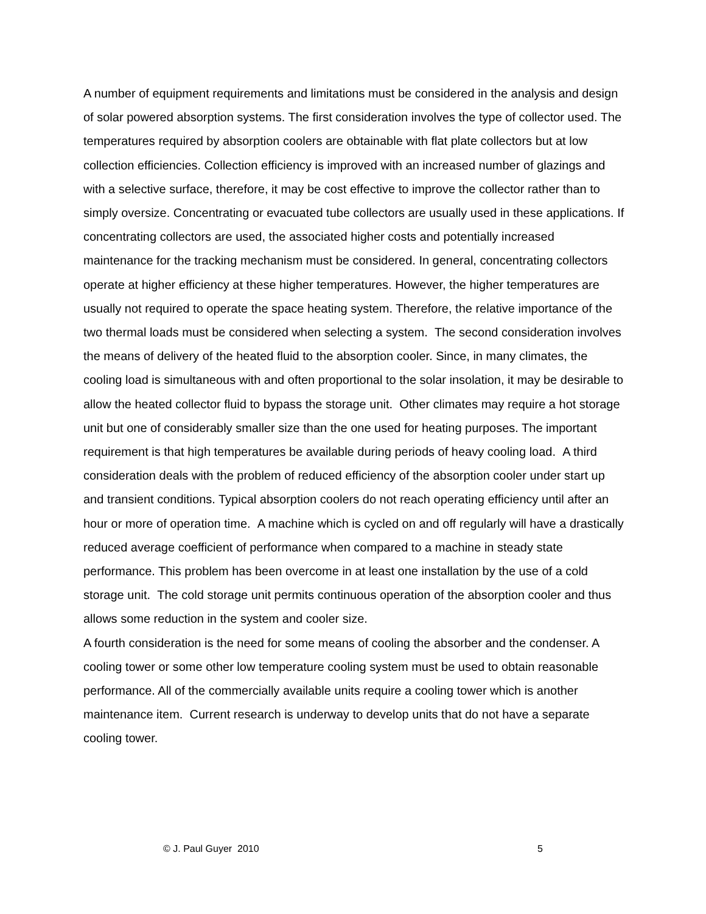A number of equipment requirements and limitations must be considered in the analysis and design of solar powered absorption systems. The first consideration involves the type of collector used. The temperatures required by absorption coolers are obtainable with flat plate collectors but at low collection efficiencies. Collection efficiency is improved with an increased number of glazings and with a selective surface, therefore, it may be cost effective to improve the collector rather than to simply oversize. Concentrating or evacuated tube collectors are usually used in these applications. If concentrating collectors are used, the associated higher costs and potentially increased maintenance for the tracking mechanism must be considered. In general, concentrating collectors operate at higher efficiency at these higher temperatures. However, the higher temperatures are usually not required to operate the space heating system. Therefore, the relative importance of the two thermal loads must be considered when selecting a system. The second consideration involves the means of delivery of the heated fluid to the absorption cooler. Since, in many climates, the cooling load is simultaneous with and often proportional to the solar insolation, it may be desirable to allow the heated collector fluid to bypass the storage unit. Other climates may require a hot storage unit but one of considerably smaller size than the one used for heating purposes. The important requirement is that high temperatures be available during periods of heavy cooling load. A third consideration deals with the problem of reduced efficiency of the absorption cooler under start up and transient conditions. Typical absorption coolers do not reach operating efficiency until after an hour or more of operation time. A machine which is cycled on and off regularly will have a drastically reduced average coefficient of performance when compared to a machine in steady state performance. This problem has been overcome in at least one installation by the use of a cold storage unit. The cold storage unit permits continuous operation of the absorption cooler and thus allows some reduction in the system and cooler size.
A fourth consideration is the need for some means of cooling the absorber and the condenser. A cooling tower or some other low temperature cooling system must be used to obtain reasonable performance. All of the commercially available units require a cooling tower which is another maintenance item. Current research is underway to develop units that do not have a separate cooling tower.
© J. Paul Guyer 2010 5